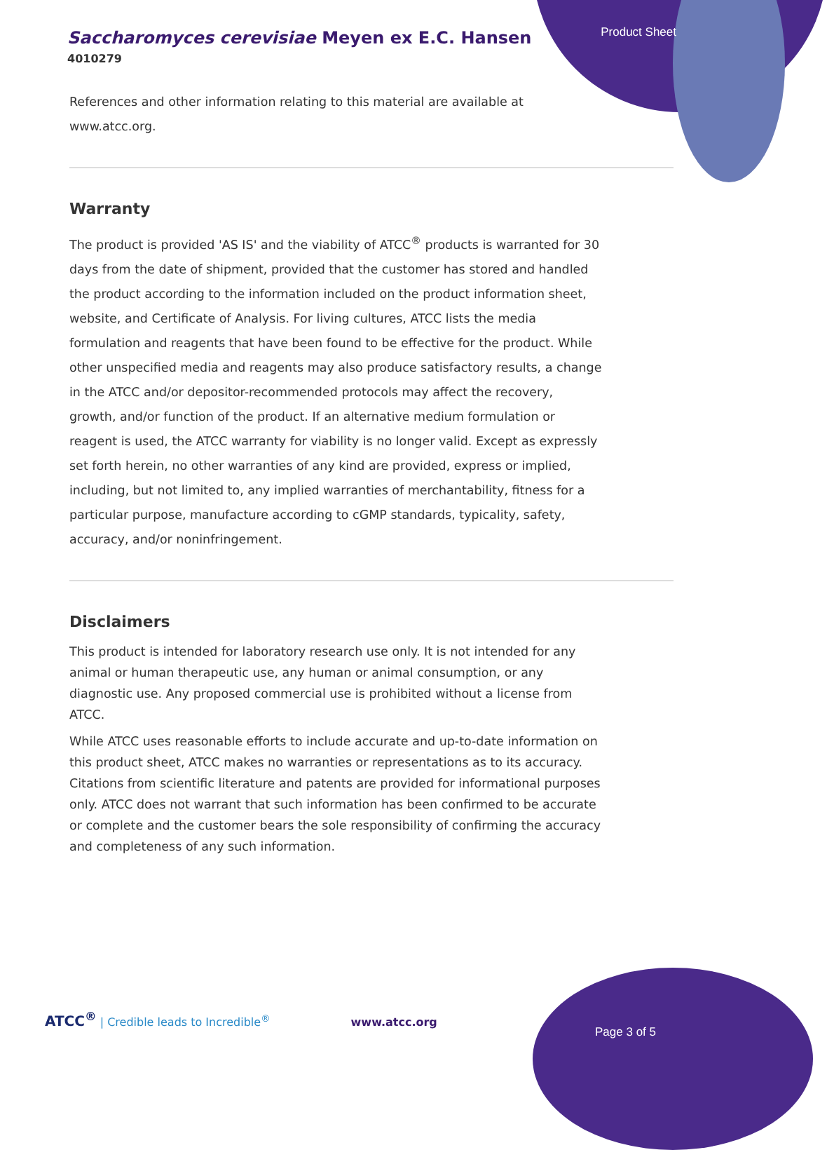Saccharomyces cerevisiae Meyen ex E.C. Hansen
4010279
Product Sheet
References and other information relating to this material are available at www.atcc.org.
Warranty
The product is provided 'AS IS' and the viability of ATCC<sup>®</sup> products is warranted for 30 days from the date of shipment, provided that the customer has stored and handled the product according to the information included on the product information sheet, website, and Certificate of Analysis. For living cultures, ATCC lists the media formulation and reagents that have been found to be effective for the product. While other unspecified media and reagents may also produce satisfactory results, a change in the ATCC and/or depositor-recommended protocols may affect the recovery, growth, and/or function of the product. If an alternative medium formulation or reagent is used, the ATCC warranty for viability is no longer valid. Except as expressly set forth herein, no other warranties of any kind are provided, express or implied, including, but not limited to, any implied warranties of merchantability, fitness for a particular purpose, manufacture according to cGMP standards, typicality, safety, accuracy, and/or noninfringement.
Disclaimers
This product is intended for laboratory research use only. It is not intended for any animal or human therapeutic use, any human or animal consumption, or any diagnostic use. Any proposed commercial use is prohibited without a license from ATCC.
While ATCC uses reasonable efforts to include accurate and up-to-date information on this product sheet, ATCC makes no warranties or representations as to its accuracy. Citations from scientific literature and patents are provided for informational purposes only. ATCC does not warrant that such information has been confirmed to be accurate or complete and the customer bears the sole responsibility of confirming the accuracy and completeness of any such information.
ATCC<sup>®</sup> | Credible leads to Incredible<sup>®</sup> www.atcc.org
Page 3 of 5